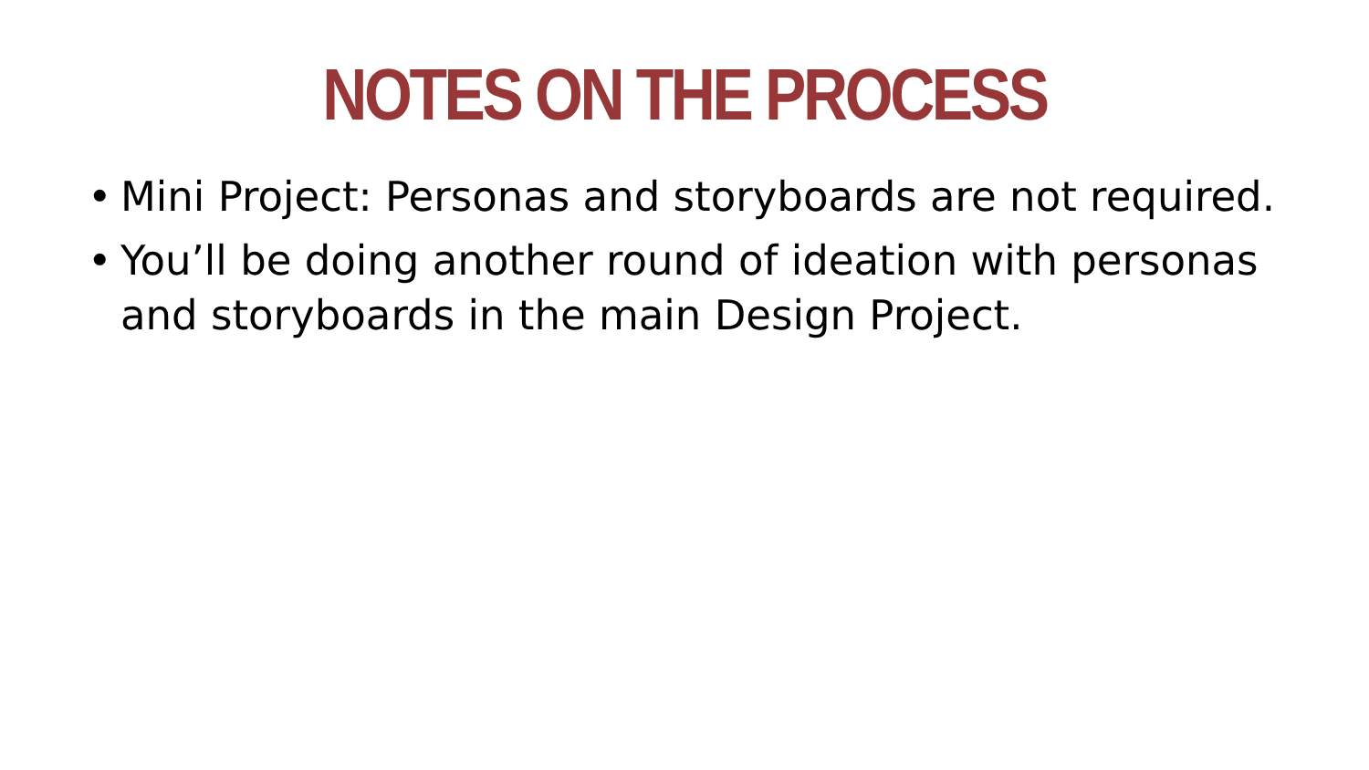NOTES ON THE PROCESS
• Mini Project: Personas and storyboards are not required.
• You’ll be doing another round of ideation with personas and storyboards in the main Design Project.